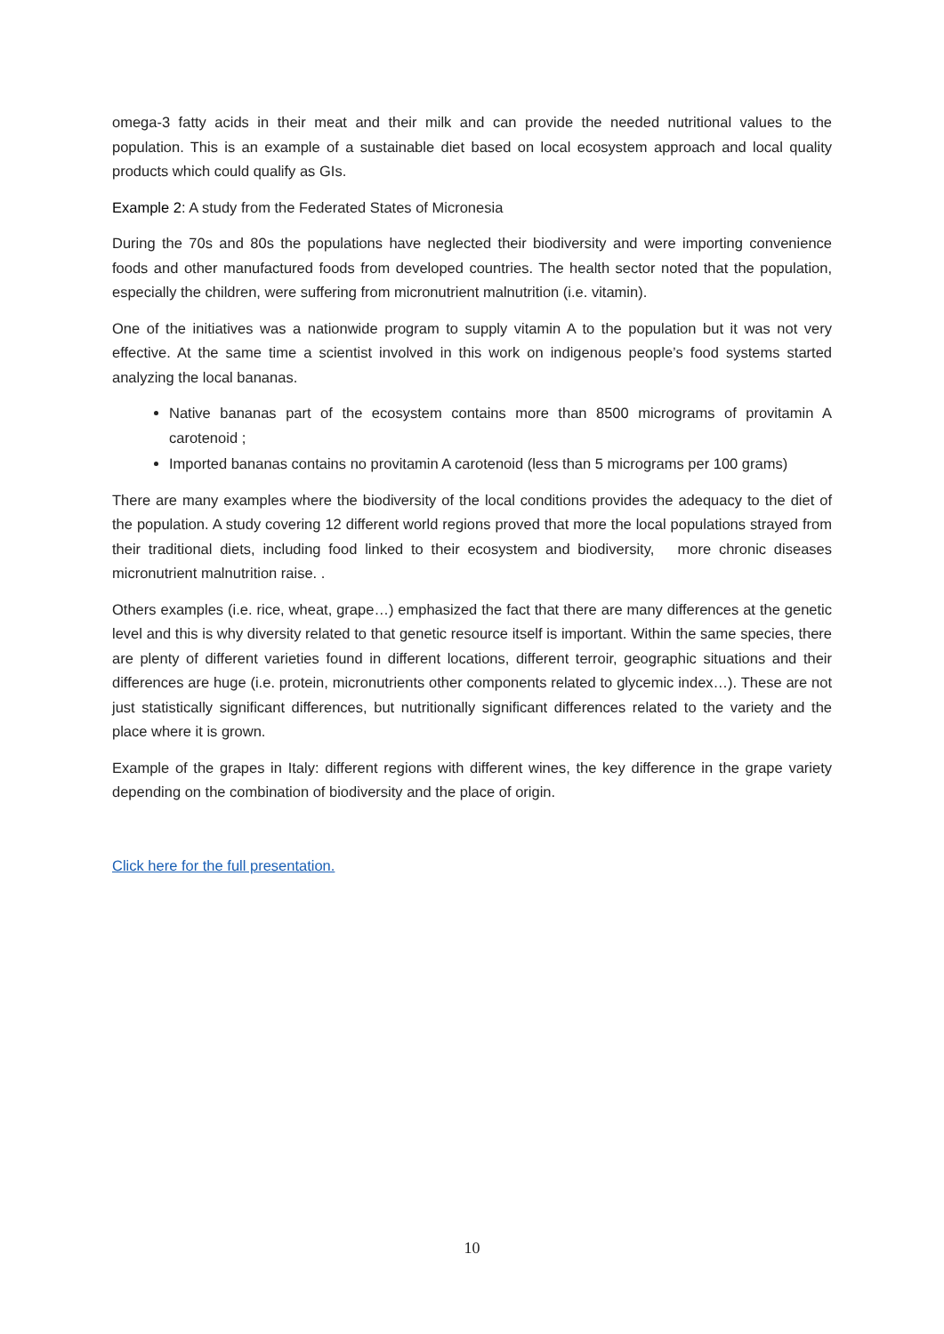omega-3 fatty acids in their meat and their milk and can provide the needed nutritional values to the population. This is an example of a sustainable diet based on local ecosystem approach and local quality products which could qualify as GIs.
Example 2: A study from the Federated States of Micronesia
During the 70s and 80s the populations have neglected their biodiversity and were importing convenience foods and other manufactured foods from developed countries. The health sector noted that the population, especially the children, were suffering from micronutrient malnutrition (i.e. vitamin).
One of the initiatives was a nationwide program to supply vitamin A to the population but it was not very effective. At the same time a scientist involved in this work on indigenous people’s food systems started analyzing the local bananas.
Native bananas part of the ecosystem contains more than 8500 micrograms of provitamin A carotenoid ;
Imported bananas contains no provitamin A carotenoid (less than 5 micrograms per 100 grams)
There are many examples where the biodiversity of the local conditions provides the adequacy to the diet of the population. A study covering 12 different world regions proved that more the local populations strayed from their traditional diets, including food linked to their ecosystem and biodiversity, more chronic diseases micronutrient malnutrition raise. .
Others examples (i.e. rice, wheat, grape…) emphasized the fact that there are many differences at the genetic level and this is why diversity related to that genetic resource itself is important. Within the same species, there are plenty of different varieties found in different locations, different terroir, geographic situations and their differences are huge (i.e. protein, micronutrients other components related to glycemic index…). These are not just statistically significant differences, but nutritionally significant differences related to the variety and the place where it is grown.
Example of the grapes in Italy: different regions with different wines, the key difference in the grape variety depending on the combination of biodiversity and the place of origin.
Click here for the full presentation.
10